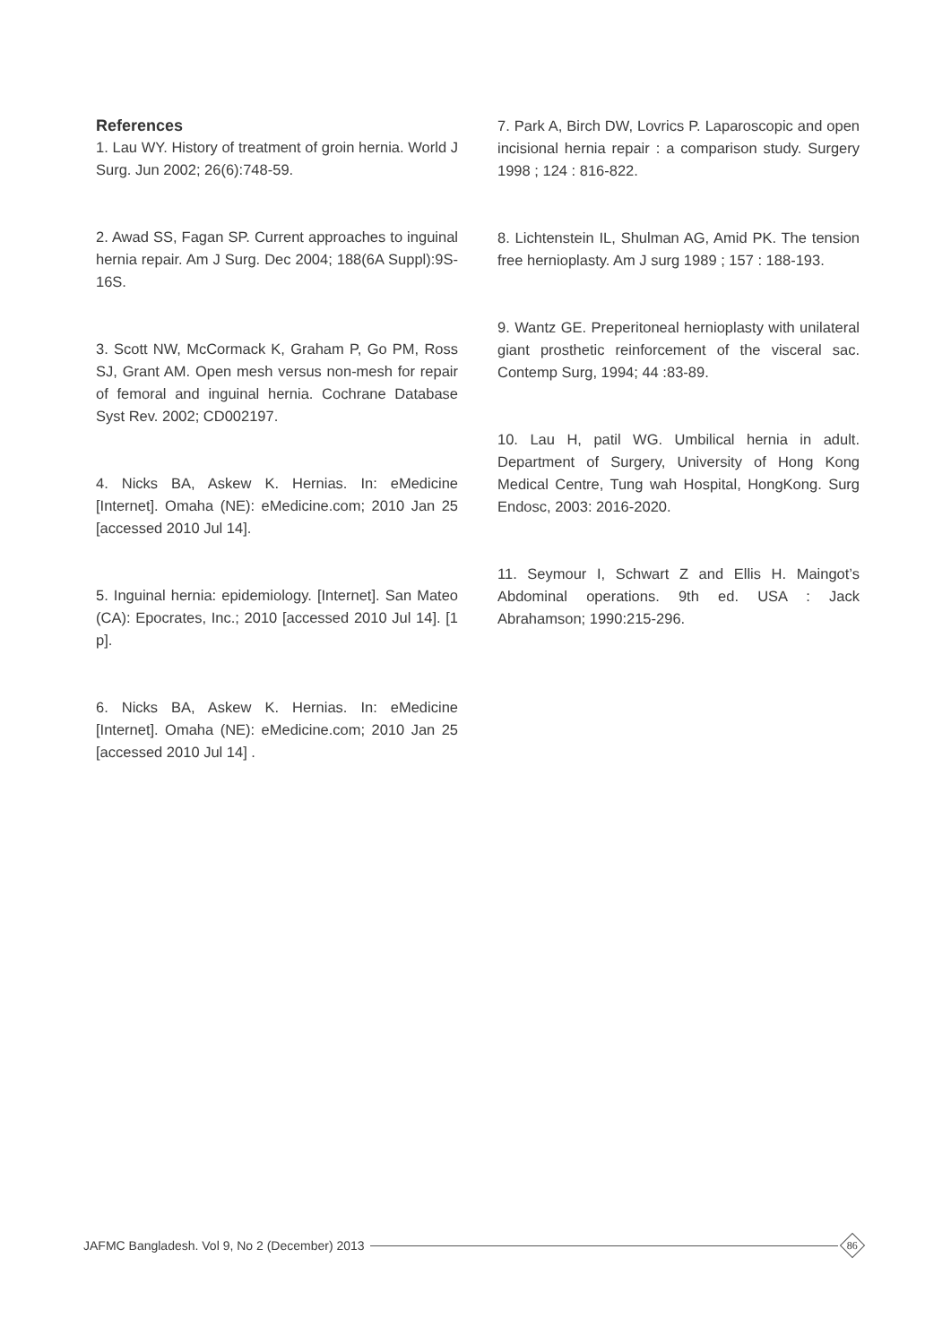References
1. Lau WY. History of treatment of groin hernia. World J Surg. Jun 2002; 26(6):748-59.
2. Awad SS, Fagan SP. Current approaches to inguinal hernia repair. Am J Surg. Dec 2004; 188(6A Suppl):9S-16S.
3. Scott NW, McCormack K, Graham P, Go PM, Ross SJ, Grant AM. Open mesh versus non-mesh for repair of femoral and inguinal hernia. Cochrane Database Syst Rev. 2002; CD002197.
4. Nicks BA, Askew K. Hernias. In: eMedicine [Internet]. Omaha (NE): eMedicine.com; 2010 Jan 25 [accessed 2010 Jul 14].
5. Inguinal hernia: epidemiology. [Internet]. San Mateo (CA): Epocrates, Inc.; 2010 [accessed 2010 Jul 14]. [1 p].
6. Nicks BA, Askew K. Hernias. In: eMedicine [Internet]. Omaha (NE): eMedicine.com; 2010 Jan 25 [accessed 2010 Jul 14] .
7. Park A, Birch DW, Lovrics P. Laparoscopic and open incisional hernia repair : a comparison study. Surgery 1998 ; 124 : 816-822.
8. Lichtenstein IL, Shulman AG, Amid PK. The tension free hernioplasty. Am J surg 1989 ; 157 : 188-193.
9. Wantz GE. Preperitoneal hernioplasty with unilateral giant prosthetic reinforcement of the visceral sac. Contemp Surg, 1994; 44 :83-89.
10. Lau H, patil WG. Umbilical hernia in adult. Department of Surgery, University of Hong Kong Medical Centre, Tung wah Hospital, HongKong. Surg Endosc, 2003: 2016-2020.
11. Seymour I, Schwart Z and Ellis H. Maingot’s Abdominal operations. 9th ed. USA : Jack Abrahamson; 1990:215-296.
JAFMC Bangladesh. Vol 9, No 2 (December) 2013
86